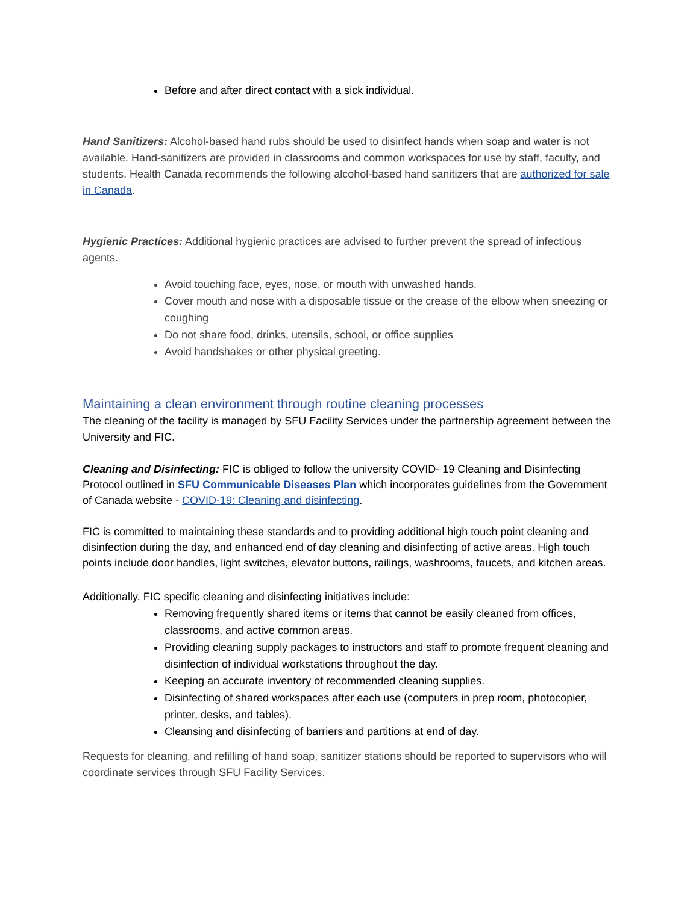Before and after direct contact with a sick individual.
Hand Sanitizers: Alcohol-based hand rubs should be used to disinfect hands when soap and water is not available. Hand-sanitizers are provided in classrooms and common workspaces for use by staff, faculty, and students. Health Canada recommends the following alcohol-based hand sanitizers that are authorized for sale in Canada.
Hygienic Practices: Additional hygienic practices are advised to further prevent the spread of infectious agents.
Avoid touching face, eyes, nose, or mouth with unwashed hands.
Cover mouth and nose with a disposable tissue or the crease of the elbow when sneezing or coughing
Do not share food, drinks, utensils, school, or office supplies
Avoid handshakes or other physical greeting.
Maintaining a clean environment through routine cleaning processes
The cleaning of the facility is managed by SFU Facility Services under the partnership agreement between the University and FIC.
Cleaning and Disinfecting: FIC is obliged to follow the university COVID- 19 Cleaning and Disinfecting Protocol outlined in SFU Communicable Diseases Plan which incorporates guidelines from the Government of Canada website - COVID-19: Cleaning and disinfecting.
FIC is committed to maintaining these standards and to providing additional high touch point cleaning and disinfection during the day, and enhanced end of day cleaning and disinfecting of active areas. High touch points include door handles, light switches, elevator buttons, railings, washrooms, faucets, and kitchen areas.
Additionally, FIC specific cleaning and disinfecting initiatives include:
Removing frequently shared items or items that cannot be easily cleaned from offices, classrooms, and active common areas.
Providing cleaning supply packages to instructors and staff to promote frequent cleaning and disinfection of individual workstations throughout the day.
Keeping an accurate inventory of recommended cleaning supplies.
Disinfecting of shared workspaces after each use (computers in prep room, photocopier, printer, desks, and tables).
Cleansing and disinfecting of barriers and partitions at end of day.
Requests for cleaning, and refilling of hand soap, sanitizer stations should be reported to supervisors who will coordinate services through SFU Facility Services.